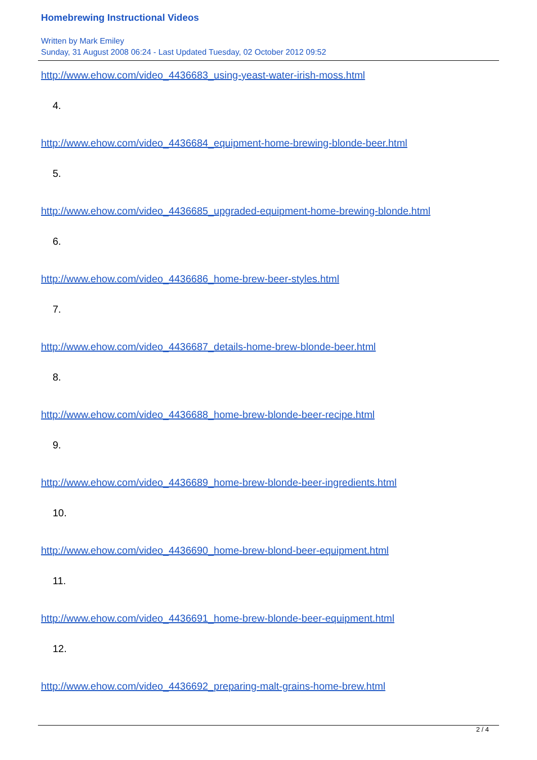Homebrewing Instructional Videos
Written by Mark Emiley
Sunday, 31 August 2008 06:24 - Last Updated Tuesday, 02 October 2012 09:52
http://www.ehow.com/video_4436683_using-yeast-water-irish-moss.html
4.
http://www.ehow.com/video_4436684_equipment-home-brewing-blonde-beer.html
5.
http://www.ehow.com/video_4436685_upgraded-equipment-home-brewing-blonde.html
6.
http://www.ehow.com/video_4436686_home-brew-beer-styles.html
7.
http://www.ehow.com/video_4436687_details-home-brew-blonde-beer.html
8.
http://www.ehow.com/video_4436688_home-brew-blonde-beer-recipe.html
9.
http://www.ehow.com/video_4436689_home-brew-blonde-beer-ingredients.html
10.
http://www.ehow.com/video_4436690_home-brew-blond-beer-equipment.html
11.
http://www.ehow.com/video_4436691_home-brew-blonde-beer-equipment.html
12.
http://www.ehow.com/video_4436692_preparing-malt-grains-home-brew.html
2 / 4